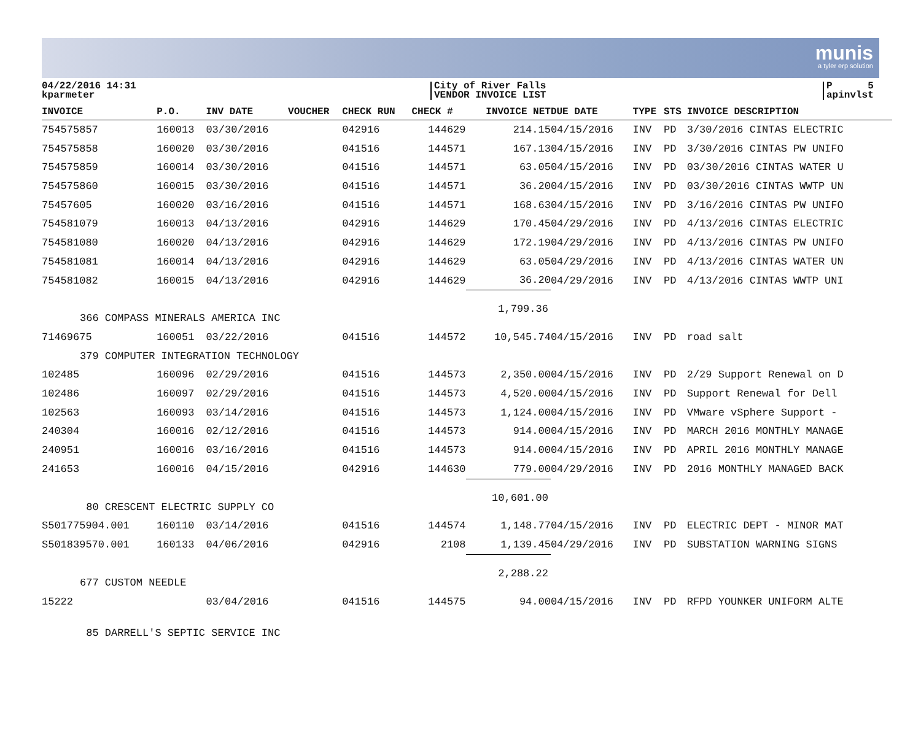munis
a tyler erp solution
04/22/2016 14:31
kparmeter
City of River Falls
VENDOR INVOICE LIST
P 5
apinvlst
| INVOICE | P.O. | INV DATE | VOUCHER | CHECK RUN | CHECK # | INVOICE NET | DUE DATE | TYPE | STS | INVOICE DESCRIPTION |
| --- | --- | --- | --- | --- | --- | --- | --- | --- | --- | --- |
| 754575857 | 160013 | 03/30/2016 | | 042916 | 144629 | 214.15 | 04/15/2016 | INV | PD | 3/30/2016 CINTAS ELECTRIC |
| 754575858 | 160020 | 03/30/2016 | | 041516 | 144571 | 167.13 | 04/15/2016 | INV | PD | 3/30/2016 CINTAS PW UNIFO |
| 754575859 | 160014 | 03/30/2016 | | 041516 | 144571 | 63.05 | 04/15/2016 | INV | PD | 03/30/2016 CINTAS WATER U |
| 754575860 | 160015 | 03/30/2016 | | 041516 | 144571 | 36.20 | 04/15/2016 | INV | PD | 03/30/2016 CINTAS WWTP UN |
| 75457605 | 160020 | 03/16/2016 | | 041516 | 144571 | 168.63 | 04/15/2016 | INV | PD | 3/16/2016 CINTAS PW UNIFO |
| 754581079 | 160013 | 04/13/2016 | | 042916 | 144629 | 170.45 | 04/29/2016 | INV | PD | 4/13/2016 CINTAS ELECTRIC |
| 754581080 | 160020 | 04/13/2016 | | 042916 | 144629 | 172.19 | 04/29/2016 | INV | PD | 4/13/2016 CINTAS PW UNIFO |
| 754581081 | 160014 | 04/13/2016 | | 042916 | 144629 | 63.05 | 04/29/2016 | INV | PD | 4/13/2016 CINTAS WATER UN |
| 754581082 | 160015 | 04/13/2016 | | 042916 | 144629 | 36.20 | 04/29/2016 | INV | PD | 4/13/2016 CINTAS WWTP UNI |
| | | | | | | 1,799.36 | | | | |
| 366 COMPASS MINERALS AMERICA INC | | | | | | | | | | |
| 71469675 | 160051 | 03/22/2016 | | 041516 | 144572 | 10,545.74 | 04/15/2016 | INV | PD | road salt |
| 379 COMPUTER INTEGRATION TECHNOLOGY | | | | | | | | | | |
| 102485 | 160096 | 02/29/2016 | | 041516 | 144573 | 2,350.00 | 04/15/2016 | INV | PD | 2/29 Support Renewal on D |
| 102486 | 160097 | 02/29/2016 | | 041516 | 144573 | 4,520.00 | 04/15/2016 | INV | PD | Support Renewal for Dell |
| 102563 | 160093 | 03/14/2016 | | 041516 | 144573 | 1,124.00 | 04/15/2016 | INV | PD | VMware vSphere Support - |
| 240304 | 160016 | 02/12/2016 | | 041516 | 144573 | 914.00 | 04/15/2016 | INV | PD | MARCH 2016 MONTHLY MANAGE |
| 240951 | 160016 | 03/16/2016 | | 041516 | 144573 | 914.00 | 04/15/2016 | INV | PD | APRIL 2016 MONTHLY MANAGE |
| 241653 | 160016 | 04/15/2016 | | 042916 | 144630 | 779.00 | 04/29/2016 | INV | PD | 2016 MONTHLY MANAGED BACK |
| | | | | | | 10,601.00 | | | | |
| 80 CRESCENT ELECTRIC SUPPLY CO | | | | | | | | | | |
| S501775904.001 | 160110 | 03/14/2016 | | 041516 | 144574 | 1,148.77 | 04/15/2016 | INV | PD | ELECTRIC DEPT - MINOR MAT |
| S501839570.001 | 160133 | 04/06/2016 | | 042916 | 2108 | 1,139.45 | 04/29/2016 | INV | PD | SUBSTATION WARNING SIGNS |
| | | | | | | 2,288.22 | | | | |
| 677 CUSTOM NEEDLE | | | | | | | | | | |
| 15222 | | 03/04/2016 | | 041516 | 144575 | 94.00 | 04/15/2016 | INV | PD | RFPD YOUNKER UNIFORM ALTE |
| 85 DARRELL'S SEPTIC SERVICE INC | | | | | | | | | | |